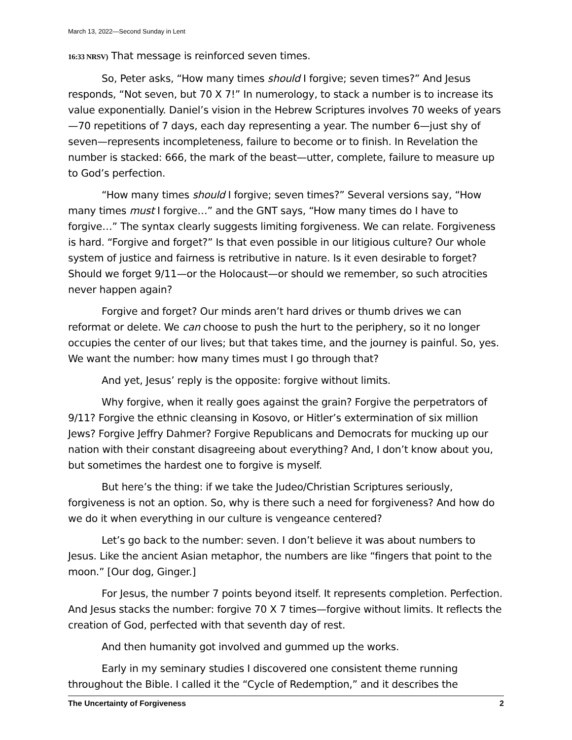March 13, 2022—Second Sunday in Lent
16:33 NRSV) That message is reinforced seven times.
So, Peter asks, “How many times should I forgive; seven times?” And Jesus responds, “Not seven, but 70 X 7!” In numerology, to stack a number is to increase its value exponentially. Daniel’s vision in the Hebrew Scriptures involves 70 weeks of years—70 repetitions of 7 days, each day representing a year. The number 6—just shy of seven—represents incompleteness, failure to become or to finish. In Revelation the number is stacked: 666, the mark of the beast—utter, complete, failure to measure up to God’s perfection.
“How many times should I forgive; seven times?” Several versions say, “How many times must I forgive…” and the GNT says, “How many times do I have to forgive…” The syntax clearly suggests limiting forgiveness. We can relate. Forgiveness is hard. “Forgive and forget?” Is that even possible in our litigious culture? Our whole system of justice and fairness is retributive in nature. Is it even desirable to forget? Should we forget 9/11—or the Holocaust—or should we remember, so such atrocities never happen again?
Forgive and forget? Our minds aren’t hard drives or thumb drives we can reformat or delete. We can choose to push the hurt to the periphery, so it no longer occupies the center of our lives; but that takes time, and the journey is painful. So, yes. We want the number: how many times must I go through that?
And yet, Jesus’ reply is the opposite: forgive without limits.
Why forgive, when it really goes against the grain? Forgive the perpetrators of 9/11? Forgive the ethnic cleansing in Kosovo, or Hitler’s extermination of six million Jews? Forgive Jeffry Dahmer? Forgive Republicans and Democrats for mucking up our nation with their constant disagreeing about everything? And, I don’t know about you, but sometimes the hardest one to forgive is myself.
But here’s the thing: if we take the Judeo/Christian Scriptures seriously, forgiveness is not an option. So, why is there such a need for forgiveness? And how do we do it when everything in our culture is vengeance centered?
Let’s go back to the number: seven. I don’t believe it was about numbers to Jesus. Like the ancient Asian metaphor, the numbers are like “fingers that point to the moon.” [Our dog, Ginger.]
For Jesus, the number 7 points beyond itself. It represents completion. Perfection. And Jesus stacks the number: forgive 70 X 7 times—forgive without limits. It reflects the creation of God, perfected with that seventh day of rest.
And then humanity got involved and gummed up the works.
Early in my seminary studies I discovered one consistent theme running throughout the Bible. I called it the “Cycle of Redemption,” and it describes the
The Uncertainty of Forgiveness 2